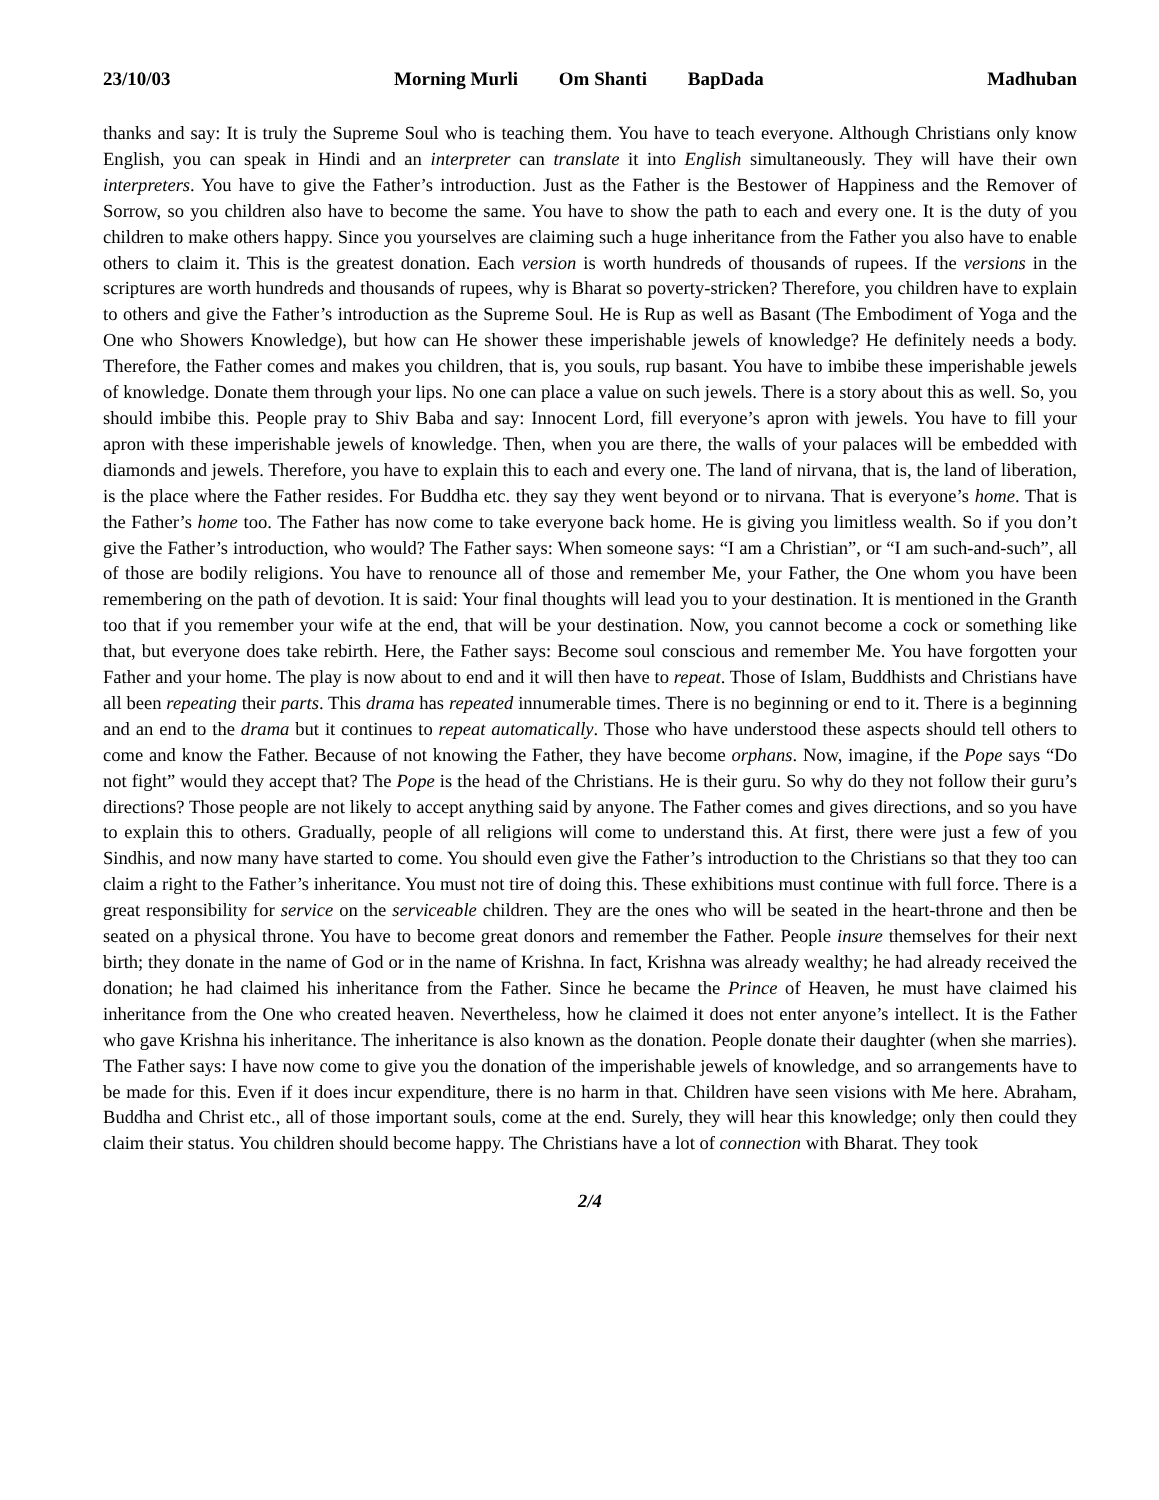23/10/03 Morning Murli Om Shanti BapDada
Madhuban
thanks and say: It is truly the Supreme Soul who is teaching them. You have to teach everyone. Although Christians only know English, you can speak in Hindi and an interpreter can translate it into English simultaneously. They will have their own interpreters. You have to give the Father’s introduction. Just as the Father is the Bestower of Happiness and the Remover of Sorrow, so you children also have to become the same. You have to show the path to each and every one. It is the duty of you children to make others happy. Since you yourselves are claiming such a huge inheritance from the Father you also have to enable others to claim it. This is the greatest donation. Each version is worth hundreds of thousands of rupees. If the versions in the scriptures are worth hundreds and thousands of rupees, why is Bharat so poverty-stricken? Therefore, you children have to explain to others and give the Father’s introduction as the Supreme Soul. He is Rup as well as Basant (The Embodiment of Yoga and the One who Showers Knowledge), but how can He shower these imperishable jewels of knowledge? He definitely needs a body. Therefore, the Father comes and makes you children, that is, you souls, rup basant. You have to imbibe these imperishable jewels of knowledge. Donate them through your lips. No one can place a value on such jewels. There is a story about this as well. So, you should imbibe this. People pray to Shiv Baba and say: Innocent Lord, fill everyone’s apron with jewels. You have to fill your apron with these imperishable jewels of knowledge. Then, when you are there, the walls of your palaces will be embedded with diamonds and jewels. Therefore, you have to explain this to each and every one. The land of nirvana, that is, the land of liberation, is the place where the Father resides. For Buddha etc. they say they went beyond or to nirvana. That is everyone’s home. That is the Father’s home too. The Father has now come to take everyone back home. He is giving you limitless wealth. So if you don’t give the Father’s introduction, who would? The Father says: When someone says: “I am a Christian”, or “I am such-and-such”, all of those are bodily religions. You have to renounce all of those and remember Me, your Father, the One whom you have been remembering on the path of devotion. It is said: Your final thoughts will lead you to your destination. It is mentioned in the Granth too that if you remember your wife at the end, that will be your destination. Now, you cannot become a cock or something like that, but everyone does take rebirth. Here, the Father says: Become soul conscious and remember Me. You have forgotten your Father and your home. The play is now about to end and it will then have to repeat. Those of Islam, Buddhists and Christians have all been repeating their parts. This drama has repeated innumerable times. There is no beginning or end to it. There is a beginning and an end to the drama but it continues to repeat automatically. Those who have understood these aspects should tell others to come and know the Father. Because of not knowing the Father, they have become orphans. Now, imagine, if the Pope says “Do not fight” would they accept that? The Pope is the head of the Christians. He is their guru. So why do they not follow their guru’s directions? Those people are not likely to accept anything said by anyone. The Father comes and gives directions, and so you have to explain this to others. Gradually, people of all religions will come to understand this. At first, there were just a few of you Sindhis, and now many have started to come. You should even give the Father’s introduction to the Christians so that they too can claim a right to the Father’s inheritance. You must not tire of doing this. These exhibitions must continue with full force. There is a great responsibility for service on the serviceable children. They are the ones who will be seated in the heart-throne and then be seated on a physical throne. You have to become great donors and remember the Father. People insure themselves for their next birth; they donate in the name of God or in the name of Krishna. In fact, Krishna was already wealthy; he had already received the donation; he had claimed his inheritance from the Father. Since he became the Prince of Heaven, he must have claimed his inheritance from the One who created heaven. Nevertheless, how he claimed it does not enter anyone’s intellect. It is the Father who gave Krishna his inheritance. The inheritance is also known as the donation. People donate their daughter (when she marries). The Father says: I have now come to give you the donation of the imperishable jewels of knowledge, and so arrangements have to be made for this. Even if it does incur expenditure, there is no harm in that. Children have seen visions with Me here. Abraham, Buddha and Christ etc., all of those important souls, come at the end. Surely, they will hear this knowledge; only then could they claim their status. You children should become happy. The Christians have a lot of connection with Bharat. They took
2/4